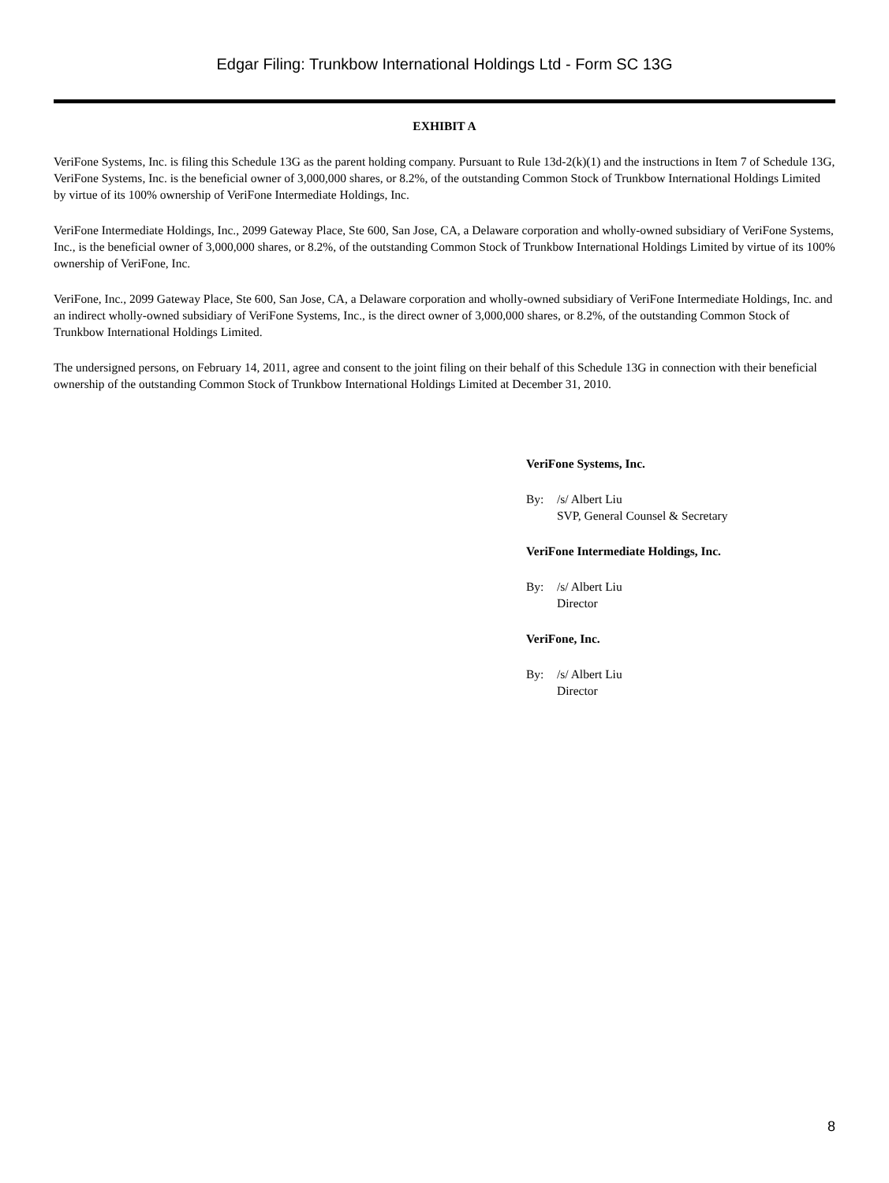Edgar Filing: Trunkbow International Holdings Ltd - Form SC 13G
EXHIBIT A
VeriFone Systems, Inc. is filing this Schedule 13G as the parent holding company. Pursuant to Rule 13d-2(k)(1) and the instructions in Item 7 of Schedule 13G, VeriFone Systems, Inc. is the beneficial owner of 3,000,000 shares, or 8.2%, of the outstanding Common Stock of Trunkbow International Holdings Limited by virtue of its 100% ownership of VeriFone Intermediate Holdings, Inc.
VeriFone Intermediate Holdings, Inc., 2099 Gateway Place, Ste 600, San Jose, CA, a Delaware corporation and wholly-owned subsidiary of VeriFone Systems, Inc., is the beneficial owner of 3,000,000 shares, or 8.2%, of the outstanding Common Stock of Trunkbow International Holdings Limited by virtue of its 100% ownership of VeriFone, Inc.
VeriFone, Inc., 2099 Gateway Place, Ste 600, San Jose, CA, a Delaware corporation and wholly-owned subsidiary of VeriFone Intermediate Holdings, Inc. and an indirect wholly-owned subsidiary of VeriFone Systems, Inc., is the direct owner of 3,000,000 shares, or 8.2%, of the outstanding Common Stock of Trunkbow International Holdings Limited.
The undersigned persons, on February 14, 2011, agree and consent to the joint filing on their behalf of this Schedule 13G in connection with their beneficial ownership of the outstanding Common Stock of Trunkbow International Holdings Limited at December 31, 2010.
VeriFone Systems, Inc.
By: /s/ Albert Liu
SVP, General Counsel & Secretary
VeriFone Intermediate Holdings, Inc.
By: /s/ Albert Liu
Director
VeriFone, Inc.
By: /s/ Albert Liu
Director
8